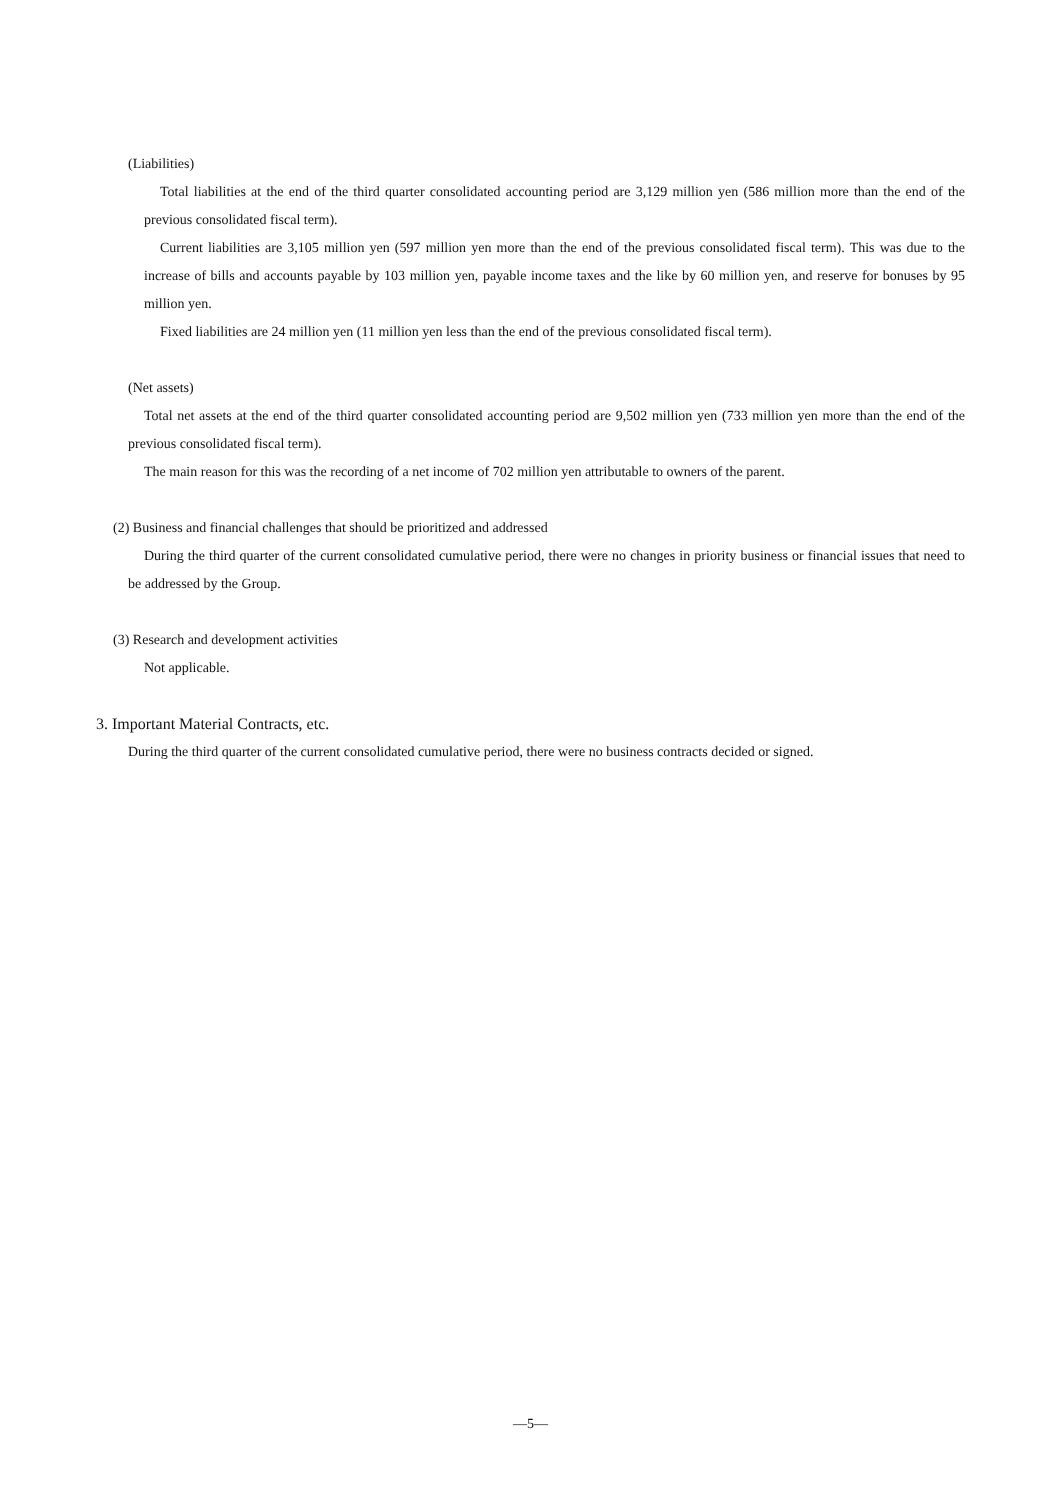(Liabilities)
Total liabilities at the end of the third quarter consolidated accounting period are 3,129 million yen (586 million more than the end of the previous consolidated fiscal term).
Current liabilities are 3,105 million yen (597 million yen more than the end of the previous consolidated fiscal term). This was due to the increase of bills and accounts payable by 103 million yen, payable income taxes and the like by 60 million yen, and reserve for bonuses by 95 million yen.
Fixed liabilities are 24 million yen (11 million yen less than the end of the previous consolidated fiscal term).
(Net assets)
Total net assets at the end of the third quarter consolidated accounting period are 9,502 million yen (733 million yen more than the end of the previous consolidated fiscal term).
The main reason for this was the recording of a net income of 702 million yen attributable to owners of the parent.
(2) Business and financial challenges that should be prioritized and addressed
During the third quarter of the current consolidated cumulative period, there were no changes in priority business or financial issues that need to be addressed by the Group.
(3) Research and development activities
Not applicable.
3. Important Material Contracts, etc.
During the third quarter of the current consolidated cumulative period, there were no business contracts decided or signed.
—5—